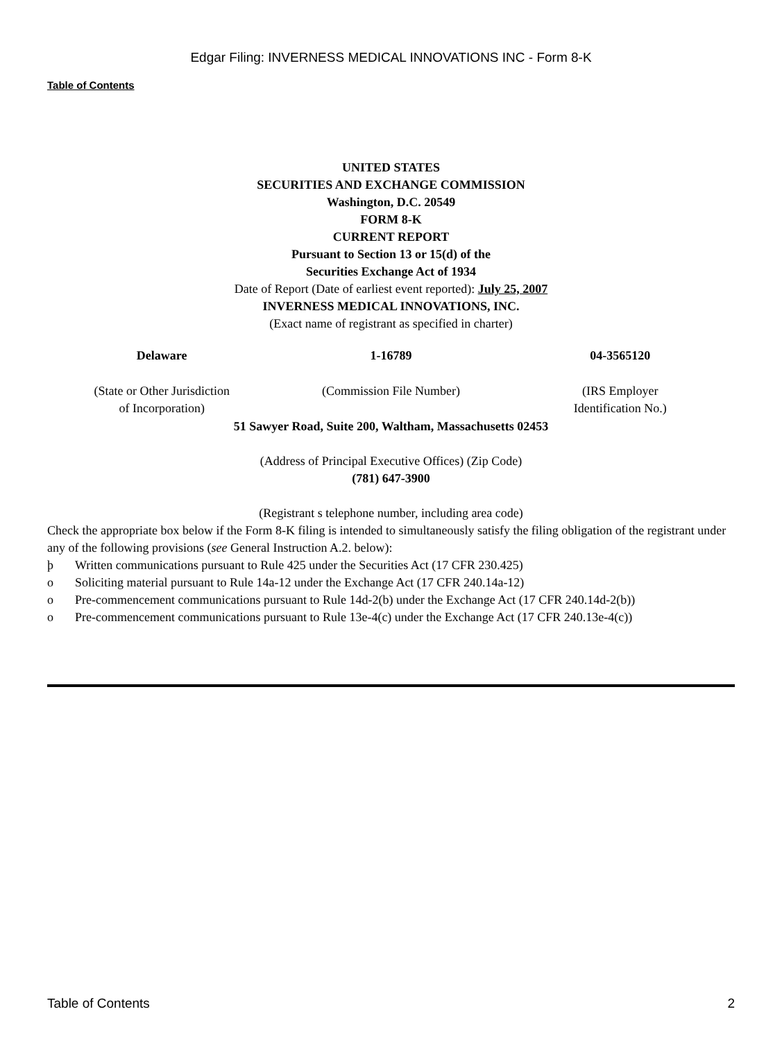Edgar Filing: INVERNESS MEDICAL INNOVATIONS INC - Form 8-K
Table of Contents
UNITED STATES
SECURITIES AND EXCHANGE COMMISSION
Washington, D.C. 20549
FORM 8-K
CURRENT REPORT
Pursuant to Section 13 or 15(d) of the
Securities Exchange Act of 1934
Date of Report (Date of earliest event reported): July 25, 2007
INVERNESS MEDICAL INNOVATIONS, INC.
(Exact name of registrant as specified in charter)
| Delaware | 1-16789 | 04-3565120 |
| (State or Other Jurisdiction of Incorporation) | (Commission File Number) | (IRS Employer Identification No.) |
51 Sawyer Road, Suite 200, Waltham, Massachusetts 02453
(Address of Principal Executive Offices) (Zip Code)
(781) 647-3900
(Registrant s telephone number, including area code)
Check the appropriate box below if the Form 8-K filing is intended to simultaneously satisfy the filing obligation of the registrant under any of the following provisions (see General Instruction A.2. below):
þ Written communications pursuant to Rule 425 under the Securities Act (17 CFR 230.425)
o Soliciting material pursuant to Rule 14a-12 under the Exchange Act (17 CFR 240.14a-12)
o Pre-commencement communications pursuant to Rule 14d-2(b) under the Exchange Act (17 CFR 240.14d-2(b))
o Pre-commencement communications pursuant to Rule 13e-4(c) under the Exchange Act (17 CFR 240.13e-4(c))
Table of Contents 2